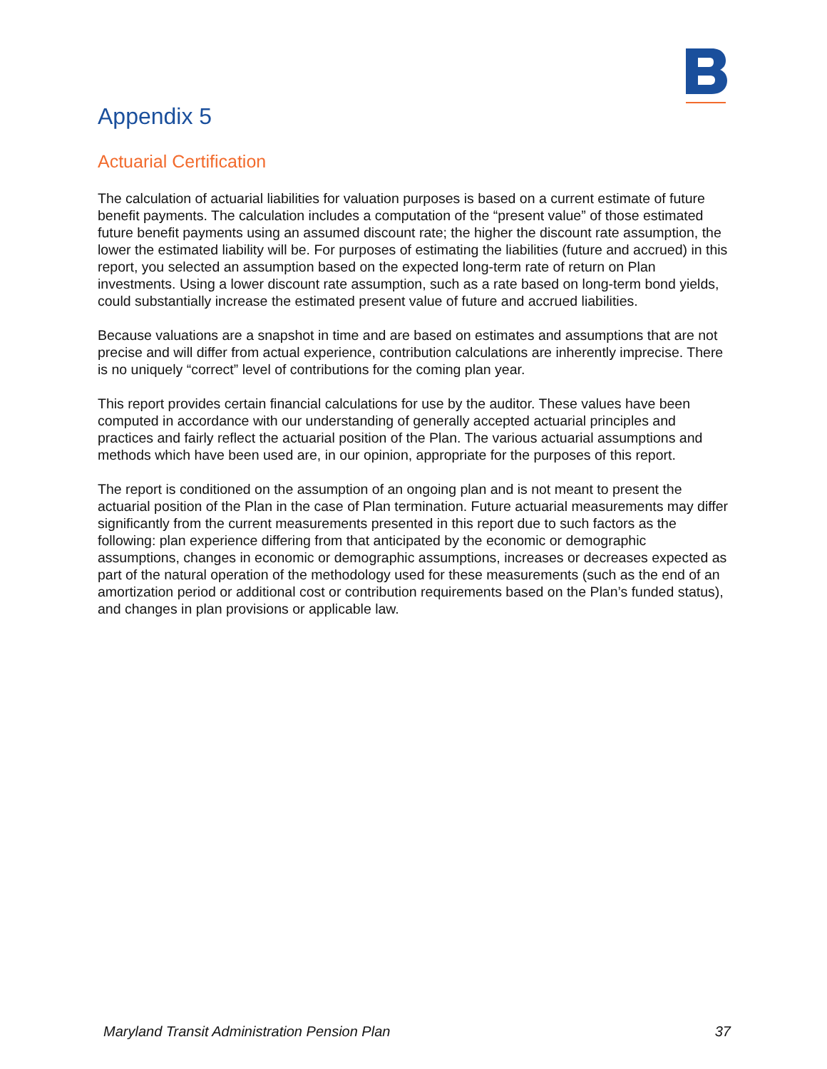Appendix 5
Actuarial Certification
The calculation of actuarial liabilities for valuation purposes is based on a current estimate of future benefit payments. The calculation includes a computation of the “present value” of those estimated future benefit payments using an assumed discount rate; the higher the discount rate assumption, the lower the estimated liability will be. For purposes of estimating the liabilities (future and accrued) in this report, you selected an assumption based on the expected long-term rate of return on Plan investments. Using a lower discount rate assumption, such as a rate based on long-term bond yields, could substantially increase the estimated present value of future and accrued liabilities.
Because valuations are a snapshot in time and are based on estimates and assumptions that are not precise and will differ from actual experience, contribution calculations are inherently imprecise. There is no uniquely “correct” level of contributions for the coming plan year.
This report provides certain financial calculations for use by the auditor. These values have been computed in accordance with our understanding of generally accepted actuarial principles and practices and fairly reflect the actuarial position of the Plan. The various actuarial assumptions and methods which have been used are, in our opinion, appropriate for the purposes of this report.
The report is conditioned on the assumption of an ongoing plan and is not meant to present the actuarial position of the Plan in the case of Plan termination. Future actuarial measurements may differ significantly from the current measurements presented in this report due to such factors as the following: plan experience differing from that anticipated by the economic or demographic assumptions, changes in economic or demographic assumptions, increases or decreases expected as part of the natural operation of the methodology used for these measurements (such as the end of an amortization period or additional cost or contribution requirements based on the Plan’s funded status), and changes in plan provisions or applicable law.
Maryland Transit Administration Pension Plan 37